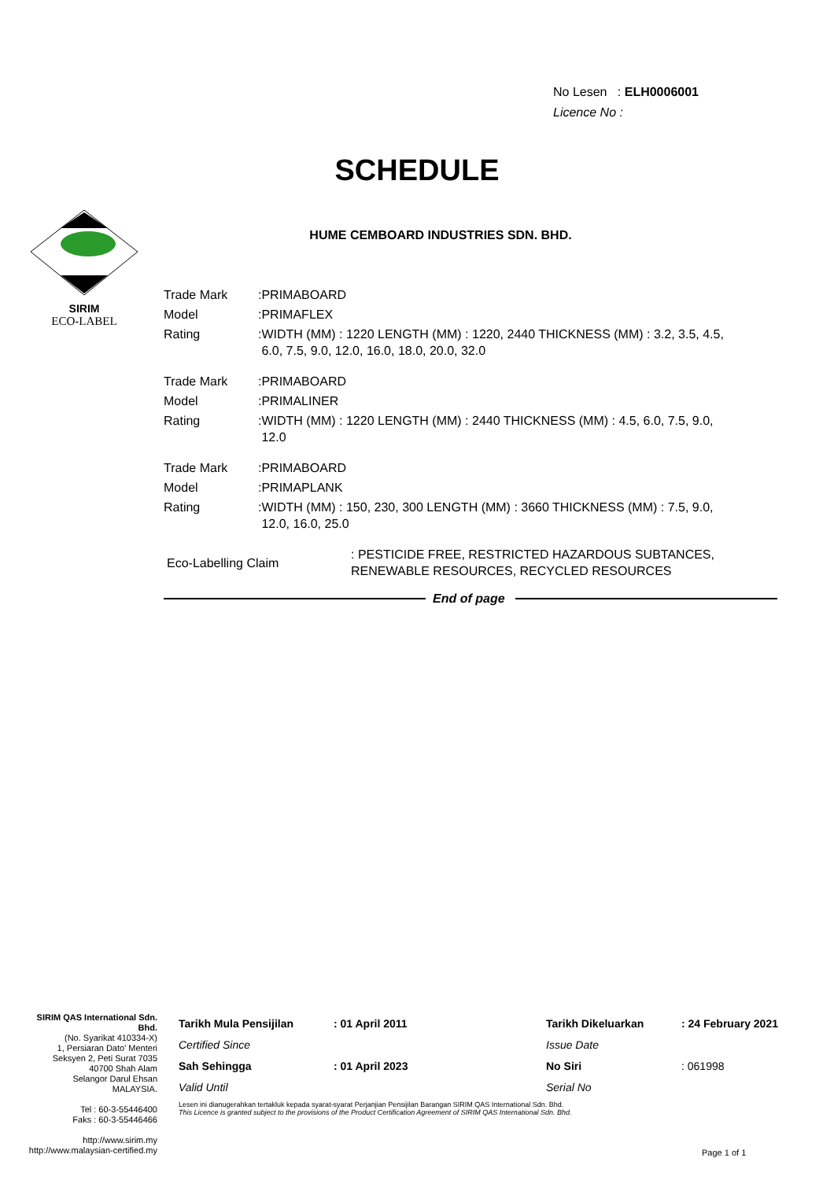No Lesen : ELH0006001
Licence No :
SCHEDULE
SIRIM
ECO-LABEL
HUME CEMBOARD INDUSTRIES SDN. BHD.
| Trade Mark | :PRIMABOARD |
| Model | :PRIMAFLEX |
| Rating | :WIDTH (MM) : 1220 LENGTH (MM) : 1220, 2440 THICKNESS (MM) : 3.2, 3.5, 4.5, 6.0, 7.5, 9.0, 12.0, 16.0, 18.0, 20.0, 32.0 |
| Trade Mark | :PRIMABOARD |
| Model | :PRIMALINER |
| Rating | :WIDTH (MM) : 1220 LENGTH (MM) : 2440 THICKNESS (MM) : 4.5, 6.0, 7.5, 9.0, 12.0 |
| Trade Mark | :PRIMABOARD |
| Model | :PRIMAPLANK |
| Rating | :WIDTH (MM) : 150, 230, 300 LENGTH (MM) : 3660 THICKNESS (MM) : 7.5, 9.0, 12.0, 16.0, 25.0 |
| Eco-Labelling Claim | : PESTICIDE FREE, RESTRICTED HAZARDOUS SUBTANCES, RENEWABLE RESOURCES, RECYCLED RESOURCES |
End of page
SIRIM QAS International Sdn. Bhd.
(No. Syarikat 410334-X)
1, Persiaran Dato' Menteri
Seksyen 2, Peti Surat 7035
40700 Shah Alam
Selangor Darul Ehsan
MALAYSIA.
Tel : 60-3-55446400
Faks : 60-3-55446466
http://www.sirim.my
http://www.malaysian-certified.my
| Tarikh Mula Pensijilan | : 01 April 2011 | Tarikh Dikeluarkan | : 24 February 2021 |
| Certified Since | | Issue Date | |
| Sah Sehingga | : 01 April 2023 | No Siri | : 061998 |
| Valid Until | | Serial No | |
Lesen ini dianugerahkan tertakluk kepada syarat-syarat Perjanjian Pensijilan Barangan SIRIM QAS International Sdn. Bhd.
This Licence is granted subject to the provisions of the Product Certification Agreement of SIRIM QAS International Sdn. Bhd.
Page 1 of 1